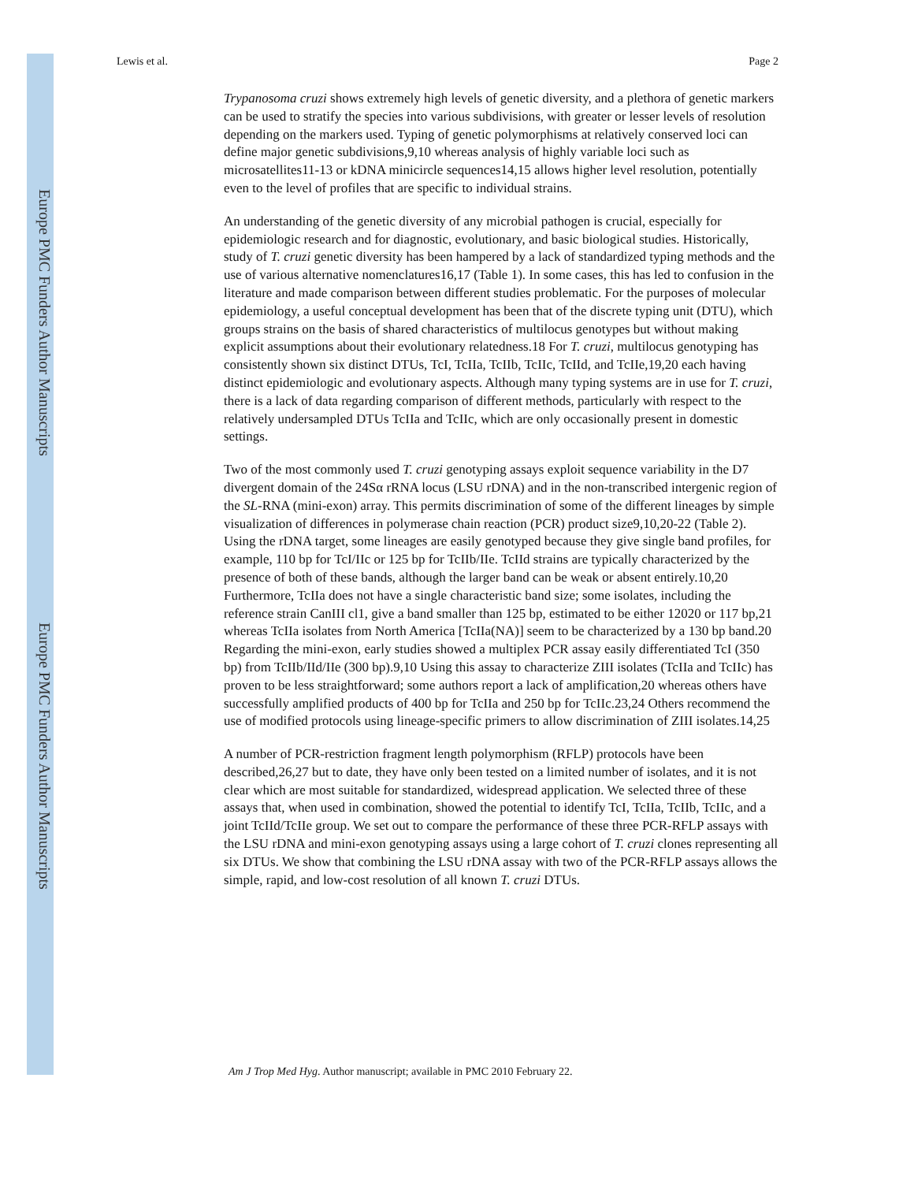Europe PMC Funders Author Manuscripts
Europe PMC Funders Author Manuscripts
Lewis et al. Page 2
Trypanosoma cruzi shows extremely high levels of genetic diversity, and a plethora of genetic markers can be used to stratify the species into various subdivisions, with greater or lesser levels of resolution depending on the markers used. Typing of genetic polymorphisms at relatively conserved loci can define major genetic subdivisions,9,10 whereas analysis of highly variable loci such as microsatellites11-13 or kDNA minicircle sequences14,15 allows higher level resolution, potentially even to the level of profiles that are specific to individual strains.
An understanding of the genetic diversity of any microbial pathogen is crucial, especially for epidemiologic research and for diagnostic, evolutionary, and basic biological studies. Historically, study of T. cruzi genetic diversity has been hampered by a lack of standardized typing methods and the use of various alternative nomenclatures16,17 (Table 1). In some cases, this has led to confusion in the literature and made comparison between different studies problematic. For the purposes of molecular epidemiology, a useful conceptual development has been that of the discrete typing unit (DTU), which groups strains on the basis of shared characteristics of multilocus genotypes but without making explicit assumptions about their evolutionary relatedness.18 For T. cruzi, multilocus genotyping has consistently shown six distinct DTUs, TcI, TcIIa, TcIIb, TcIIc, TcIId, and TcIIe,19,20 each having distinct epidemiologic and evolutionary aspects. Although many typing systems are in use for T. cruzi, there is a lack of data regarding comparison of different methods, particularly with respect to the relatively undersampled DTUs TcIIa and TcIIc, which are only occasionally present in domestic settings.
Two of the most commonly used T. cruzi genotyping assays exploit sequence variability in the D7 divergent domain of the 24Sα rRNA locus (LSU rDNA) and in the non-transcribed intergenic region of the SL-RNA (mini-exon) array. This permits discrimination of some of the different lineages by simple visualization of differences in polymerase chain reaction (PCR) product size9,10,20-22 (Table 2). Using the rDNA target, some lineages are easily genotyped because they give single band profiles, for example, 110 bp for TcI/IIc or 125 bp for TcIIb/IIe. TcIId strains are typically characterized by the presence of both of these bands, although the larger band can be weak or absent entirely.10,20 Furthermore, TcIIa does not have a single characteristic band size; some isolates, including the reference strain CanIII cl1, give a band smaller than 125 bp, estimated to be either 12020 or 117 bp,21 whereas TcIIa isolates from North America [TcIIa(NA)] seem to be characterized by a 130 bp band.20 Regarding the mini-exon, early studies showed a multiplex PCR assay easily differentiated TcI (350 bp) from TcIIb/IId/IIe (300 bp).9,10 Using this assay to characterize ZIII isolates (TcIIa and TcIIc) has proven to be less straightforward; some authors report a lack of amplification,20 whereas others have successfully amplified products of 400 bp for TcIIa and 250 bp for TcIIc.23,24 Others recommend the use of modified protocols using lineage-specific primers to allow discrimination of ZIII isolates.14,25
A number of PCR-restriction fragment length polymorphism (RFLP) protocols have been described,26,27 but to date, they have only been tested on a limited number of isolates, and it is not clear which are most suitable for standardized, widespread application. We selected three of these assays that, when used in combination, showed the potential to identify TcI, TcIIa, TcIIb, TcIIc, and a joint TcIId/TcIIe group. We set out to compare the performance of these three PCR-RFLP assays with the LSU rDNA and mini-exon genotyping assays using a large cohort of T. cruzi clones representing all six DTUs. We show that combining the LSU rDNA assay with two of the PCR-RFLP assays allows the simple, rapid, and low-cost resolution of all known T. cruzi DTUs.
Am J Trop Med Hyg. Author manuscript; available in PMC 2010 February 22.